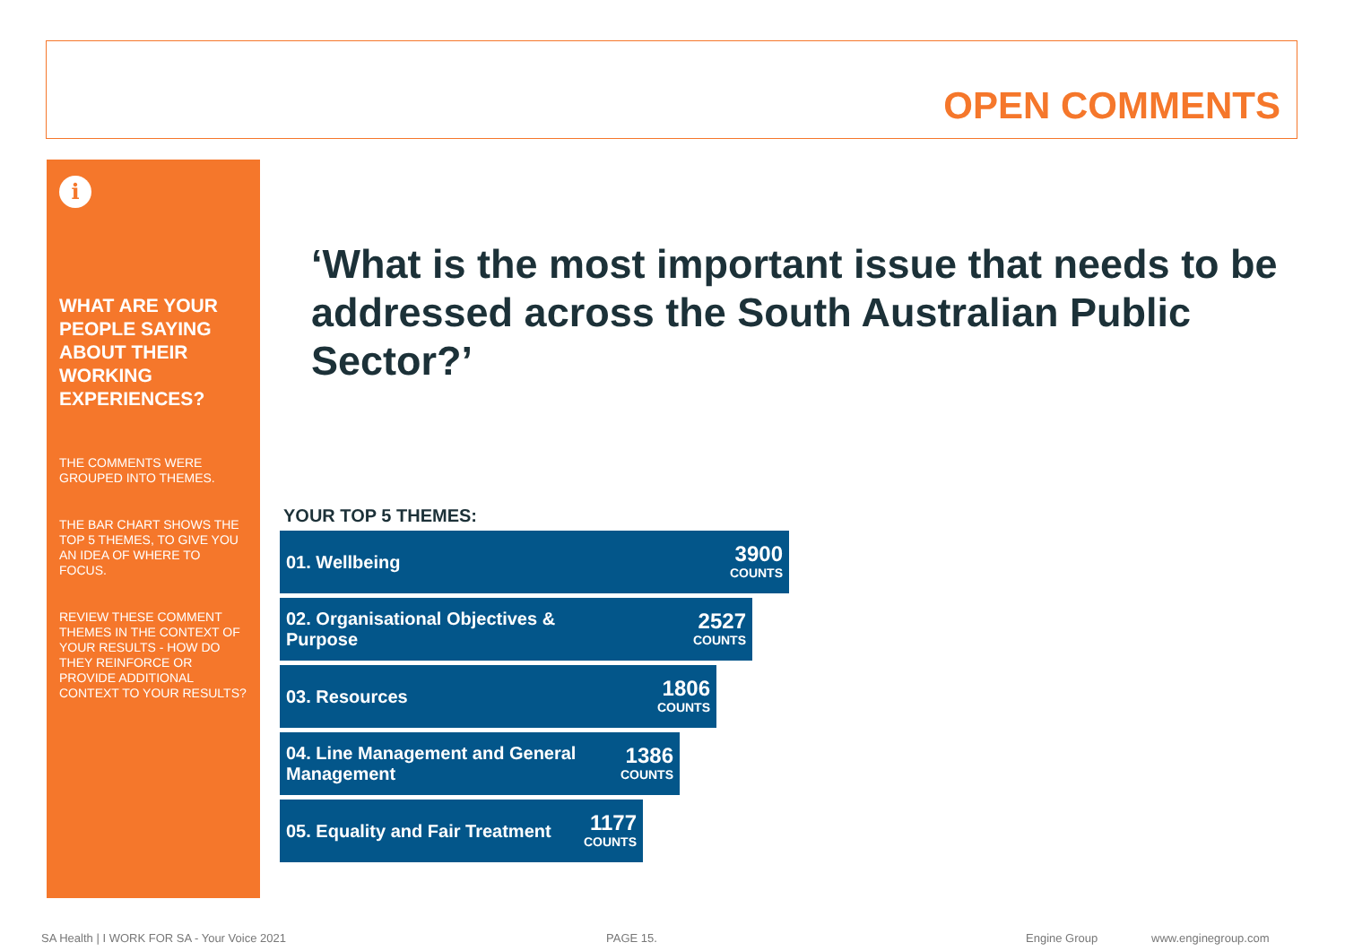OPEN COMMENTS
i
WHAT ARE YOUR PEOPLE SAYING ABOUT THEIR WORKING EXPERIENCES?
THE COMMENTS WERE GROUPED INTO THEMES.
THE BAR CHART SHOWS THE TOP 5 THEMES, TO GIVE YOU AN IDEA OF WHERE TO FOCUS.
REVIEW THESE COMMENT THEMES IN THE CONTEXT OF YOUR RESULTS - HOW DO THEY REINFORCE OR PROVIDE ADDITIONAL CONTEXT TO YOUR RESULTS?
‘What is the most important issue that needs to be addressed across the South Australian Public Sector?’
YOUR TOP 5 THEMES:
01. Wellbeing 3900
COUNTS
02. Organisational Objectives & Purpose 2527
COUNTS
03. Resources 1806
COUNTS
04. Line Management and General Management 1386
COUNTS
05. Equality and Fair Treatment 1177
COUNTS
SA Health | I WORK FOR SA - Your Voice 2021 PAGE 15. Engine Group www.enginegroup.com